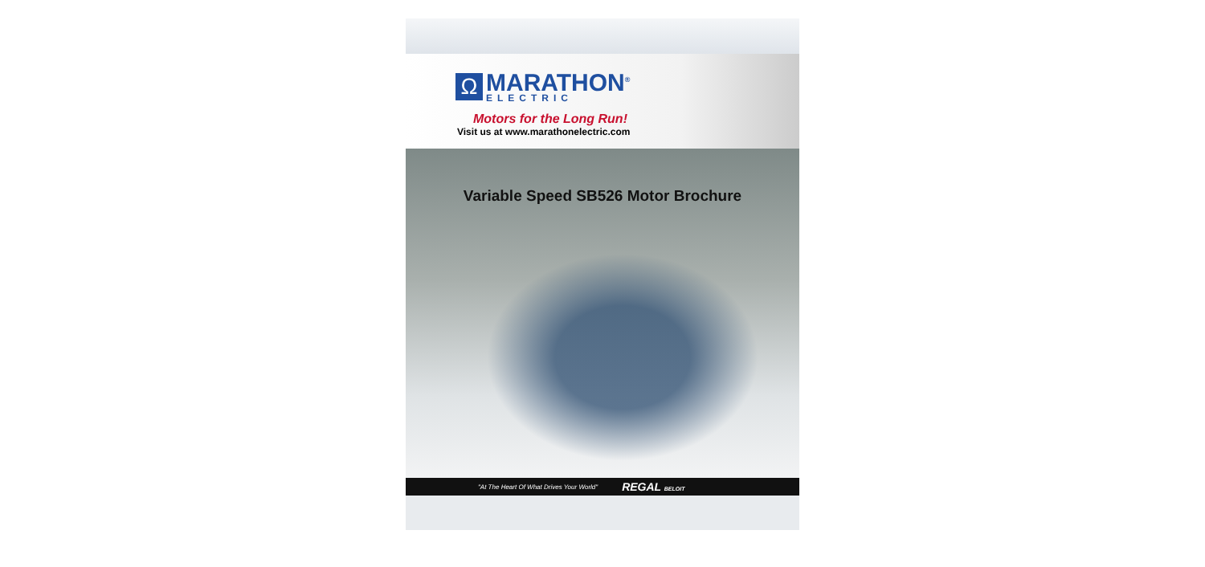Ω
MARATHON<sup>®</sup>
ELECTRIC
Motors for the Long Run!
Visit us at www.marathonelectric.com
Variable Speed SB526 Motor Brochure
"At The Heart Of What Drives Your World" REGAL BELOIT